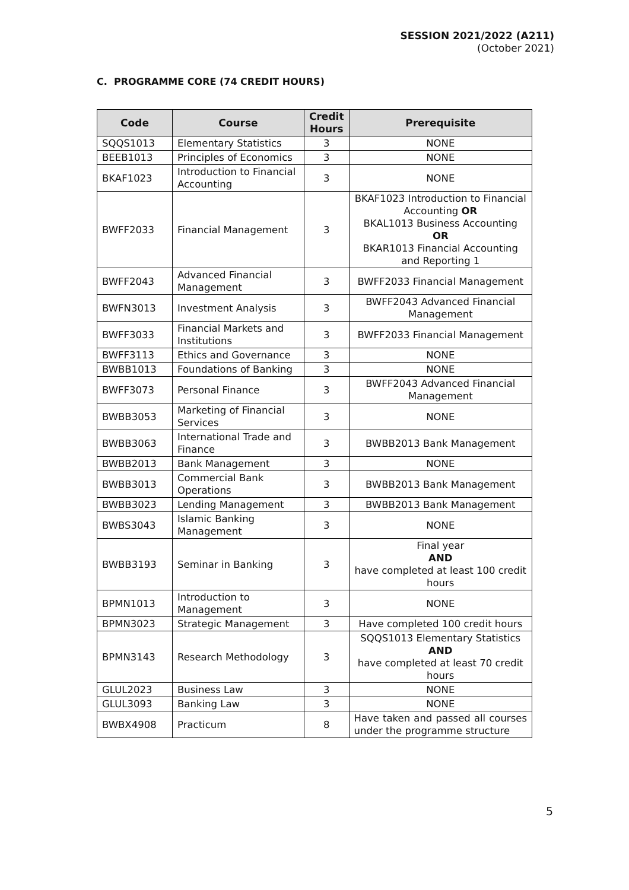SESSION 2021/2022 (A211)
(October 2021)
C. PROGRAMME CORE (74 CREDIT HOURS)
| Code | Course | Credit Hours | Prerequisite |
| --- | --- | --- | --- |
| SQQS1013 | Elementary Statistics | 3 | NONE |
| BEEB1013 | Principles of Economics | 3 | NONE |
| BKAF1023 | Introduction to Financial Accounting | 3 | NONE |
| BWFF2033 | Financial Management | 3 | BKAF1023 Introduction to Financial Accounting OR BKAL1013 Business Accounting OR BKAR1013 Financial Accounting and Reporting 1 |
| BWFF2043 | Advanced Financial Management | 3 | BWFF2033 Financial Management |
| BWFN3013 | Investment Analysis | 3 | BWFF2043 Advanced Financial Management |
| BWFF3033 | Financial Markets and Institutions | 3 | BWFF2033 Financial Management |
| BWFF3113 | Ethics and Governance | 3 | NONE |
| BWBB1013 | Foundations of Banking | 3 | NONE |
| BWFF3073 | Personal Finance | 3 | BWFF2043 Advanced Financial Management |
| BWBB3053 | Marketing of Financial Services | 3 | NONE |
| BWBB3063 | International Trade and Finance | 3 | BWBB2013 Bank Management |
| BWBB2013 | Bank Management | 3 | NONE |
| BWBB3013 | Commercial Bank Operations | 3 | BWBB2013 Bank Management |
| BWBB3023 | Lending Management | 3 | BWBB2013 Bank Management |
| BWBS3043 | Islamic Banking Management | 3 | NONE |
| BWBB3193 | Seminar in Banking | 3 | Final year AND have completed at least 100 credit hours |
| BPMN1013 | Introduction to Management | 3 | NONE |
| BPMN3023 | Strategic Management | 3 | Have completed 100 credit hours |
| BPMN3143 | Research Methodology | 3 | SQQS1013 Elementary Statistics AND have completed at least 70 credit hours |
| GLUL2023 | Business Law | 3 | NONE |
| GLUL3093 | Banking Law | 3 | NONE |
| BWBX4908 | Practicum | 8 | Have taken and passed all courses under the programme structure |
5